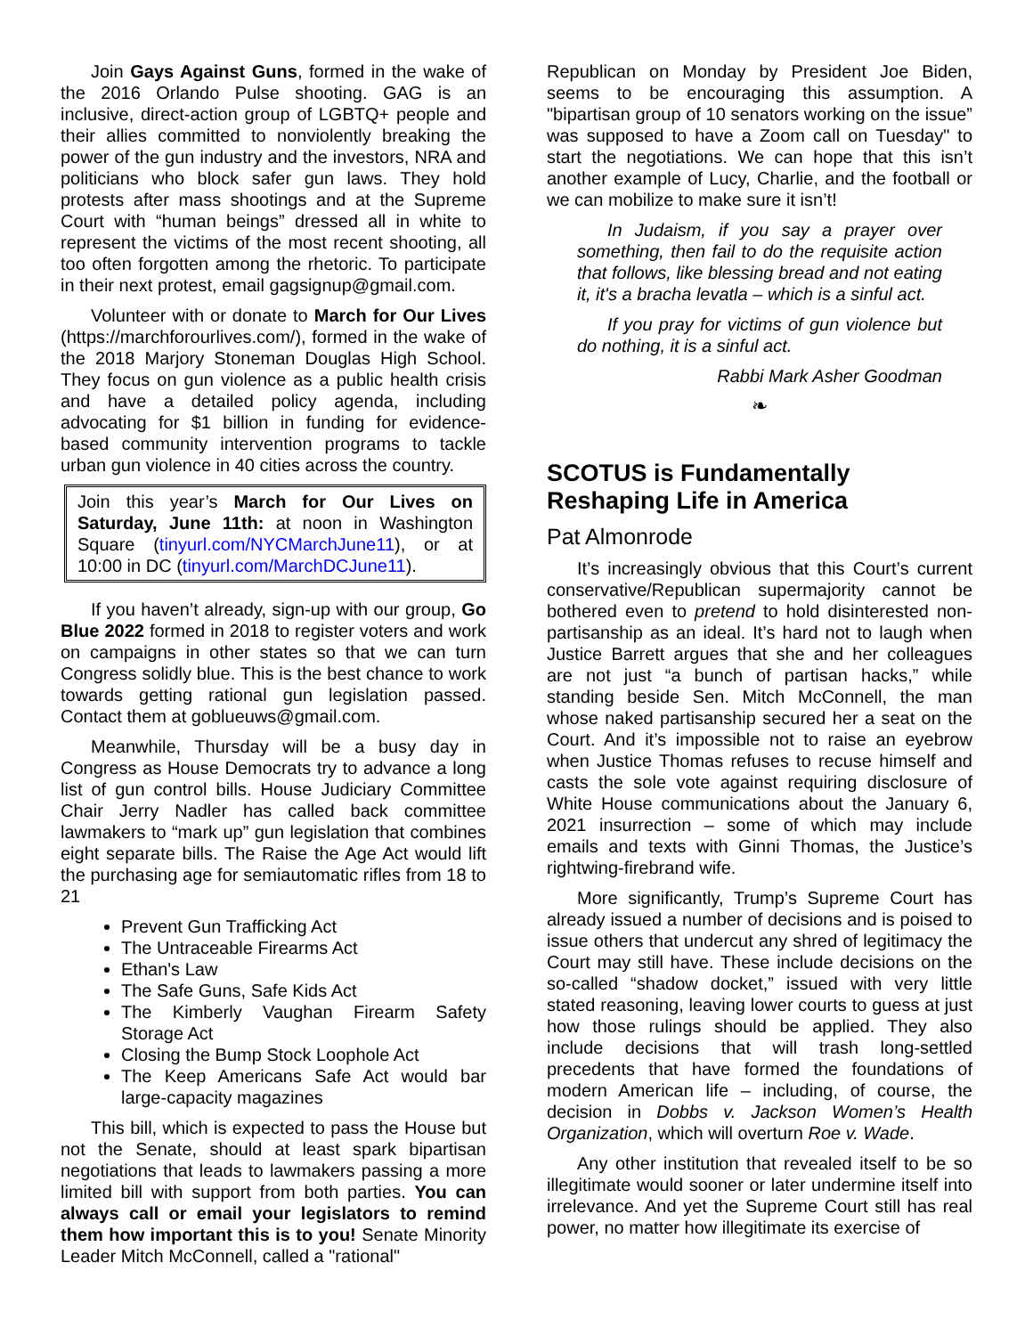Join Gays Against Guns, formed in the wake of the 2016 Orlando Pulse shooting. GAG is an inclusive, direct-action group of LGBTQ+ people and their allies committed to nonviolently breaking the power of the gun industry and the investors, NRA and politicians who block safer gun laws. They hold protests after mass shootings and at the Supreme Court with “human beings” dressed all in white to represent the victims of the most recent shooting, all too often forgotten among the rhetoric. To participate in their next protest, email gagsignup@gmail.com.
Volunteer with or donate to March for Our Lives (https://marchforourlives.com/), formed in the wake of the 2018 Marjory Stoneman Douglas High School. They focus on gun violence as a public health crisis and have a detailed policy agenda, including advocating for $1 billion in funding for evidence-based community intervention programs to tackle urban gun violence in 40 cities across the country.
Join this year’s March for Our Lives on Saturday, June 11th: at noon in Washington Square (tinyurl.com/NYCMarchJune11), or at 10:00 in DC (tinyurl.com/MarchDCJune11).
If you haven’t already, sign-up with our group, Go Blue 2022 formed in 2018 to register voters and work on campaigns in other states so that we can turn Congress solidly blue. This is the best chance to work towards getting rational gun legislation passed. Contact them at goblueuws@gmail.com.
Meanwhile, Thursday will be a busy day in Congress as House Democrats try to advance a long list of gun control bills. House Judiciary Committee Chair Jerry Nadler has called back committee lawmakers to “mark up” gun legislation that combines eight separate bills. The Raise the Age Act would lift the purchasing age for semiautomatic rifles from 18 to 21
Prevent Gun Trafficking Act
The Untraceable Firearms Act
Ethan's Law
The Safe Guns, Safe Kids Act
The Kimberly Vaughan Firearm Safety Storage Act
Closing the Bump Stock Loophole Act
The Keep Americans Safe Act would bar large-capacity magazines
This bill, which is expected to pass the House but not the Senate, should at least spark bipartisan negotiations that leads to lawmakers passing a more limited bill with support from both parties. You can always call or email your legislators to remind them how important this is to you! Senate Minority Leader Mitch McConnell, called a "rational"
Republican on Monday by President Joe Biden, seems to be encouraging this assumption. A "bipartisan group of 10 senators working on the issue” was supposed to have a Zoom call on Tuesday" to start the negotiations. We can hope that this isn’t another example of Lucy, Charlie, and the football or we can mobilize to make sure it isn’t!
In Judaism, if you say a prayer over something, then fail to do the requisite action that follows, like blessing bread and not eating it, it's a bracha levatla – which is a sinful act.
If you pray for victims of gun violence but do nothing, it is a sinful act.
Rabbi Mark Asher Goodman
❧
SCOTUS is Fundamentally Reshaping Life in America
Pat Almonrode
It’s increasingly obvious that this Court’s current conservative/Republican supermajority cannot be bothered even to pretend to hold disinterested non-partisanship as an ideal. It’s hard not to laugh when Justice Barrett argues that she and her colleagues are not just “a bunch of partisan hacks,” while standing beside Sen. Mitch McConnell, the man whose naked partisanship secured her a seat on the Court. And it’s impossible not to raise an eyebrow when Justice Thomas refuses to recuse himself and casts the sole vote against requiring disclosure of White House communications about the January 6, 2021 insurrection – some of which may include emails and texts with Ginni Thomas, the Justice’s rightwing-firebrand wife.
More significantly, Trump’s Supreme Court has already issued a number of decisions and is poised to issue others that undercut any shred of legitimacy the Court may still have. These include decisions on the so-called “shadow docket,” issued with very little stated reasoning, leaving lower courts to guess at just how those rulings should be applied. They also include decisions that will trash long-settled precedents that have formed the foundations of modern American life – including, of course, the decision in Dobbs v. Jackson Women’s Health Organization, which will overturn Roe v. Wade.
Any other institution that revealed itself to be so illegitimate would sooner or later undermine itself into irrelevance. And yet the Supreme Court still has real power, no matter how illegitimate its exercise of